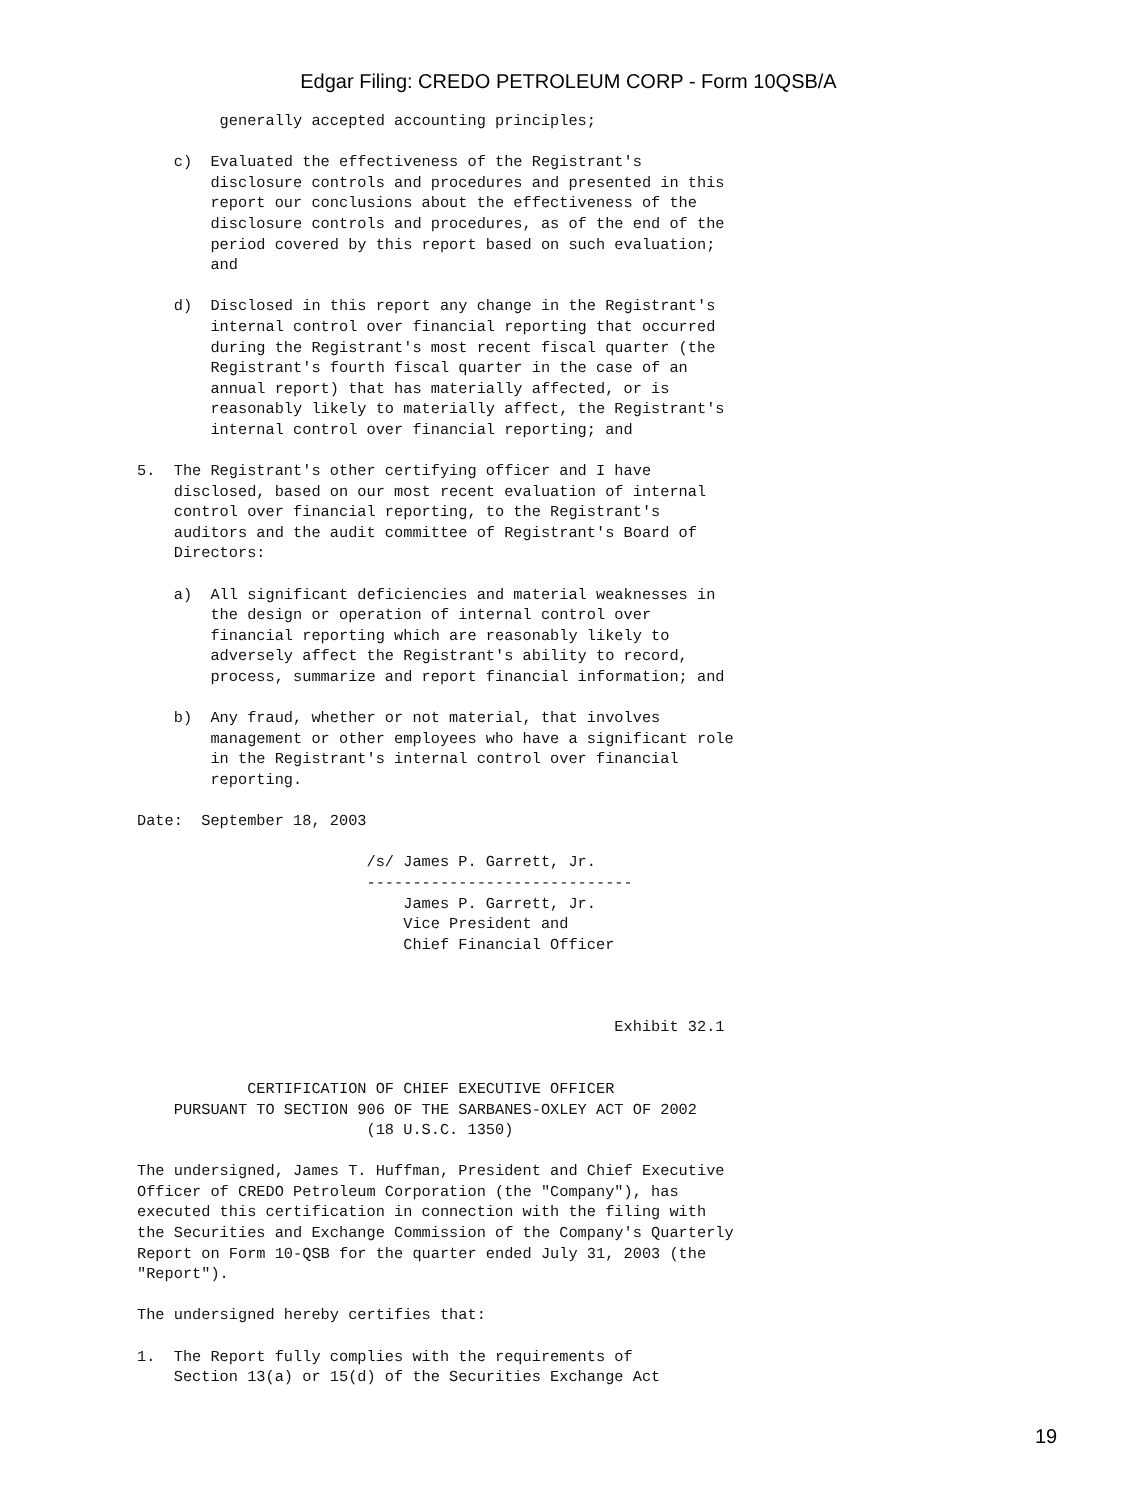Edgar Filing: CREDO PETROLEUM CORP - Form 10QSB/A
         generally accepted accounting principles;

    c)  Evaluated the effectiveness of the Registrant's
        disclosure controls and procedures and presented in this
        report our conclusions about the effectiveness of the
        disclosure controls and procedures, as of the end of the
        period covered by this report based on such evaluation;
        and

    d)  Disclosed in this report any change in the Registrant's
        internal control over financial reporting that occurred
        during the Registrant's most recent fiscal quarter (the
        Registrant's fourth fiscal quarter in the case of an
        annual report) that has materially affected, or is
        reasonably likely to materially affect, the Registrant's
        internal control over financial reporting; and

5.  The Registrant's other certifying officer and I have
    disclosed, based on our most recent evaluation of internal
    control over financial reporting, to the Registrant's
    auditors and the audit committee of Registrant's Board of
    Directors:

    a)  All significant deficiencies and material weaknesses in
        the design or operation of internal control over
        financial reporting which are reasonably likely to
        adversely affect the Registrant's ability to record,
        process, summarize and report financial information; and

    b)  Any fraud, whether or not material, that involves
        management or other employees who have a significant role
        in the Registrant's internal control over financial
        reporting.

Date:  September 18, 2003

                         /s/ James P. Garrett, Jr.
                         -----------------------------
                             James P. Garrett, Jr.
                             Vice President and
                             Chief Financial Officer



                                                    Exhibit 32.1


            CERTIFICATION OF CHIEF EXECUTIVE OFFICER
    PURSUANT TO SECTION 906 OF THE SARBANES-OXLEY ACT OF 2002
                         (18 U.S.C. 1350)

The undersigned, James T. Huffman, President and Chief Executive
Officer of CREDO Petroleum Corporation (the "Company"), has
executed this certification in connection with the filing with
the Securities and Exchange Commission of the Company's Quarterly
Report on Form 10-QSB for the quarter ended July 31, 2003 (the
"Report").

The undersigned hereby certifies that:

1.  The Report fully complies with the requirements of
    Section 13(a) or 15(d) of the Securities Exchange Act
19